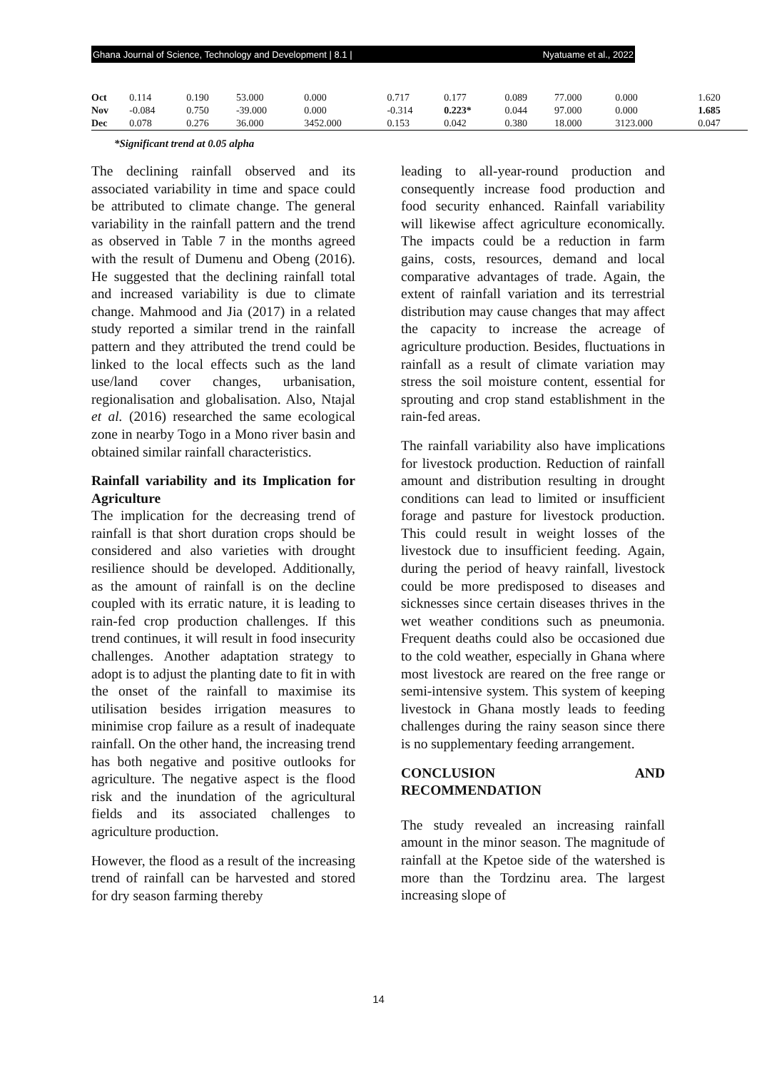Ghana Journal of Science, Technology and Development | 8.1 | Nyatuame et al., 2022
| Oct | 0.114 | 0.190 | 53.000 | 0.000 | 0.717 | 0.177 | 0.089 | 77.000 | 0.000 | 1.620 |
| Nov | -0.084 | 0.750 | -39.000 | 0.000 | -0.314 | 0.223* | 0.044 | 97.000 | 0.000 | 1.685 |
| Dec | 0.078 | 0.276 | 36.000 | 3452.000 | 0.153 | 0.042 | 0.380 | 18.000 | 3123.000 | 0.047 |
*Significant trend at 0.05 alpha
The declining rainfall observed and its associated variability in time and space could be attributed to climate change. The general variability in the rainfall pattern and the trend as observed in Table 7 in the months agreed with the result of Dumenu and Obeng (2016). He suggested that the declining rainfall total and increased variability is due to climate change. Mahmood and Jia (2017) in a related study reported a similar trend in the rainfall pattern and they attributed the trend could be linked to the local effects such as the land use/land cover changes, urbanisation, regionalisation and globalisation. Also, Ntajal et al. (2016) researched the same ecological zone in nearby Togo in a Mono river basin and obtained similar rainfall characteristics.
Rainfall variability and its Implication for Agriculture
The implication for the decreasing trend of rainfall is that short duration crops should be considered and also varieties with drought resilience should be developed. Additionally, as the amount of rainfall is on the decline coupled with its erratic nature, it is leading to rain-fed crop production challenges. If this trend continues, it will result in food insecurity challenges. Another adaptation strategy to adopt is to adjust the planting date to fit in with the onset of the rainfall to maximise its utilisation besides irrigation measures to minimise crop failure as a result of inadequate rainfall. On the other hand, the increasing trend has both negative and positive outlooks for agriculture. The negative aspect is the flood risk and the inundation of the agricultural fields and its associated challenges to agriculture production.
However, the flood as a result of the increasing trend of rainfall can be harvested and stored for dry season farming thereby
leading to all-year-round production and consequently increase food production and food security enhanced. Rainfall variability will likewise affect agriculture economically. The impacts could be a reduction in farm gains, costs, resources, demand and local comparative advantages of trade. Again, the extent of rainfall variation and its terrestrial distribution may cause changes that may affect the capacity to increase the acreage of agriculture production. Besides, fluctuations in rainfall as a result of climate variation may stress the soil moisture content, essential for sprouting and crop stand establishment in the rain-fed areas.
The rainfall variability also have implications for livestock production. Reduction of rainfall amount and distribution resulting in drought conditions can lead to limited or insufficient forage and pasture for livestock production. This could result in weight losses of the livestock due to insufficient feeding. Again, during the period of heavy rainfall, livestock could be more predisposed to diseases and sicknesses since certain diseases thrives in the wet weather conditions such as pneumonia. Frequent deaths could also be occasioned due to the cold weather, especially in Ghana where most livestock are reared on the free range or semi-intensive system. This system of keeping livestock in Ghana mostly leads to feeding challenges during the rainy season since there is no supplementary feeding arrangement.
CONCLUSION AND RECOMMENDATION
The study revealed an increasing rainfall amount in the minor season. The magnitude of rainfall at the Kpetoe side of the watershed is more than the Tordzinu area. The largest increasing slope of
14